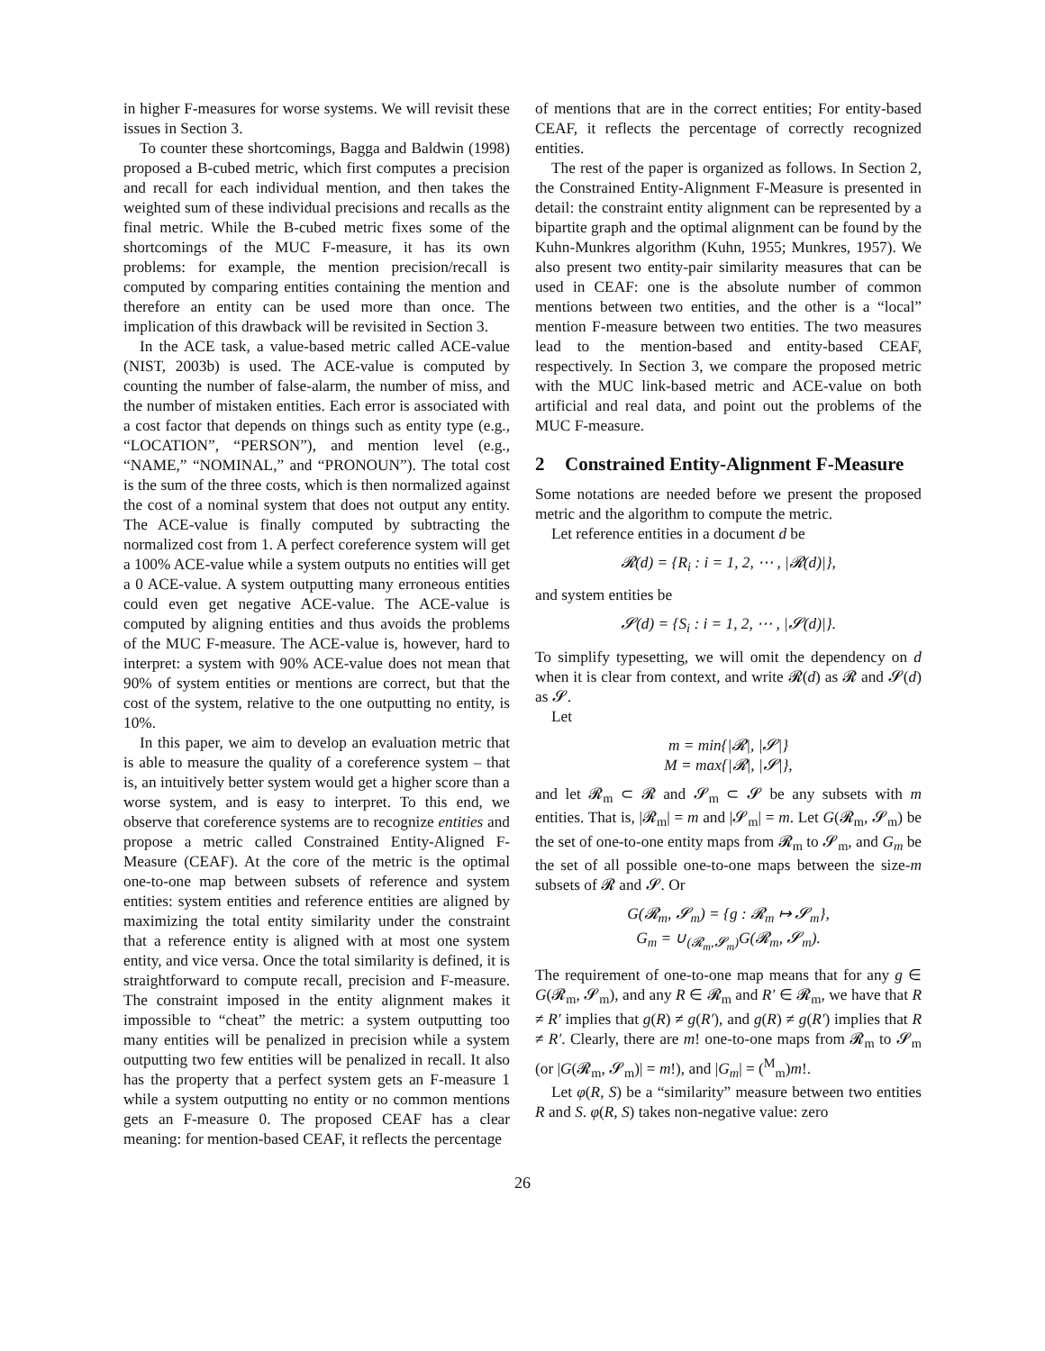in higher F-measures for worse systems. We will revisit these issues in Section 3.
To counter these shortcomings, Bagga and Baldwin (1998) proposed a B-cubed metric, which first computes a precision and recall for each individual mention, and then takes the weighted sum of these individual precisions and recalls as the final metric. While the B-cubed metric fixes some of the shortcomings of the MUC F-measure, it has its own problems: for example, the mention precision/recall is computed by comparing entities containing the mention and therefore an entity can be used more than once. The implication of this drawback will be revisited in Section 3.
In the ACE task, a value-based metric called ACE-value (NIST, 2003b) is used. The ACE-value is computed by counting the number of false-alarm, the number of miss, and the number of mistaken entities. Each error is associated with a cost factor that depends on things such as entity type (e.g., “LOCATION”, “PERSON”), and mention level (e.g., “NAME,” “NOMINAL,” and “PRONOUN”). The total cost is the sum of the three costs, which is then normalized against the cost of a nominal system that does not output any entity. The ACE-value is finally computed by subtracting the normalized cost from 1. A perfect coreference system will get a 100% ACE-value while a system outputs no entities will get a 0 ACE-value. A system outputting many erroneous entities could even get negative ACE-value. The ACE-value is computed by aligning entities and thus avoids the problems of the MUC F-measure. The ACE-value is, however, hard to interpret: a system with 90% ACE-value does not mean that 90% of system entities or mentions are correct, but that the cost of the system, relative to the one outputting no entity, is 10%.
In this paper, we aim to develop an evaluation metric that is able to measure the quality of a coreference system – that is, an intuitively better system would get a higher score than a worse system, and is easy to interpret. To this end, we observe that coreference systems are to recognize entities and propose a metric called Constrained Entity-Aligned F-Measure (CEAF). At the core of the metric is the optimal one-to-one map between subsets of reference and system entities: system entities and reference entities are aligned by maximizing the total entity similarity under the constraint that a reference entity is aligned with at most one system entity, and vice versa. Once the total similarity is defined, it is straightforward to compute recall, precision and F-measure. The constraint imposed in the entity alignment makes it impossible to “cheat” the metric: a system outputting too many entities will be penalized in precision while a system outputting two few entities will be penalized in recall. It also has the property that a perfect system gets an F-measure 1 while a system outputting no entity or no common mentions gets an F-measure 0. The proposed CEAF has a clear meaning: for mention-based CEAF, it reflects the percentage
of mentions that are in the correct entities; For entity-based CEAF, it reflects the percentage of correctly recognized entities.
The rest of the paper is organized as follows. In Section 2, the Constrained Entity-Alignment F-Measure is presented in detail: the constraint entity alignment can be represented by a bipartite graph and the optimal alignment can be found by the Kuhn-Munkres algorithm (Kuhn, 1955; Munkres, 1957). We also present two entity-pair similarity measures that can be used in CEAF: one is the absolute number of common mentions between two entities, and the other is a “local” mention F-measure between two entities. The two measures lead to the mention-based and entity-based CEAF, respectively. In Section 3, we compare the proposed metric with the MUC link-based metric and ACE-value on both artificial and real data, and point out the problems of the MUC F-measure.
2 Constrained Entity-Alignment F-Measure
Some notations are needed before we present the proposed metric and the algorithm to compute the metric.
Let reference entities in a document d be
𝓡(d) = {R<sub>i</sub> : i = 1, 2, ⋯ , |𝓡(d)|},
and system entities be
𝓢(d) = {S<sub>i</sub> : i = 1, 2, ⋯ , |𝓢(d)|}.
To simplify typesetting, we will omit the dependency on d when it is clear from context, and write 𝓡(d) as 𝓡 and 𝓢(d) as 𝓢.
Let
m = min{|𝓡|, |𝓢|}
M = max{|𝓡|, |𝓢|},
and let 𝓡<sub>m</sub> ⊂ 𝓡 and 𝓢<sub>m</sub> ⊂ 𝓢 be any subsets with m entities. That is, |𝓡<sub>m</sub>| = m and |𝓢<sub>m</sub>| = m. Let G(𝓡<sub>m</sub>, 𝓢<sub>m</sub>) be the set of one-to-one entity maps from 𝓡<sub>m</sub> to 𝓢<sub>m</sub>, and G<sub>m</sub> be the set of all possible one-to-one maps between the size-m subsets of 𝓡 and 𝓢. Or
G(𝓡<sub>m</sub>, 𝓢<sub>m</sub>) = {g : 𝓡<sub>m</sub> ↦ 𝓢<sub>m</sub>},
G<sub>m</sub> = ∪<sub>(𝓡<sub>m</sub>,𝓢<sub>m</sub>)</sub>G(𝓡<sub>m</sub>, 𝓢<sub>m</sub>).
The requirement of one-to-one map means that for any g ∈ G(𝓡<sub>m</sub>, 𝓢<sub>m</sub>), and any R ∈ 𝓡<sub>m</sub> and R′ ∈ 𝓡<sub>m</sub>, we have that R ≠ R′ implies that g(R) ≠ g(R′), and g(R) ≠ g(R′) implies that R ≠ R′. Clearly, there are m! one-to-one maps from 𝓡<sub>m</sub> to 𝓢<sub>m</sub> (or |G(𝓡<sub>m</sub>, 𝓢<sub>m</sub>)| = m!), and |G<sub>m</sub>| = (<sup>M</sup><sub>m</sub>)m!.
Let φ(R, S) be a “similarity” measure between two entities R and S. φ(R, S) takes non-negative value: zero
26